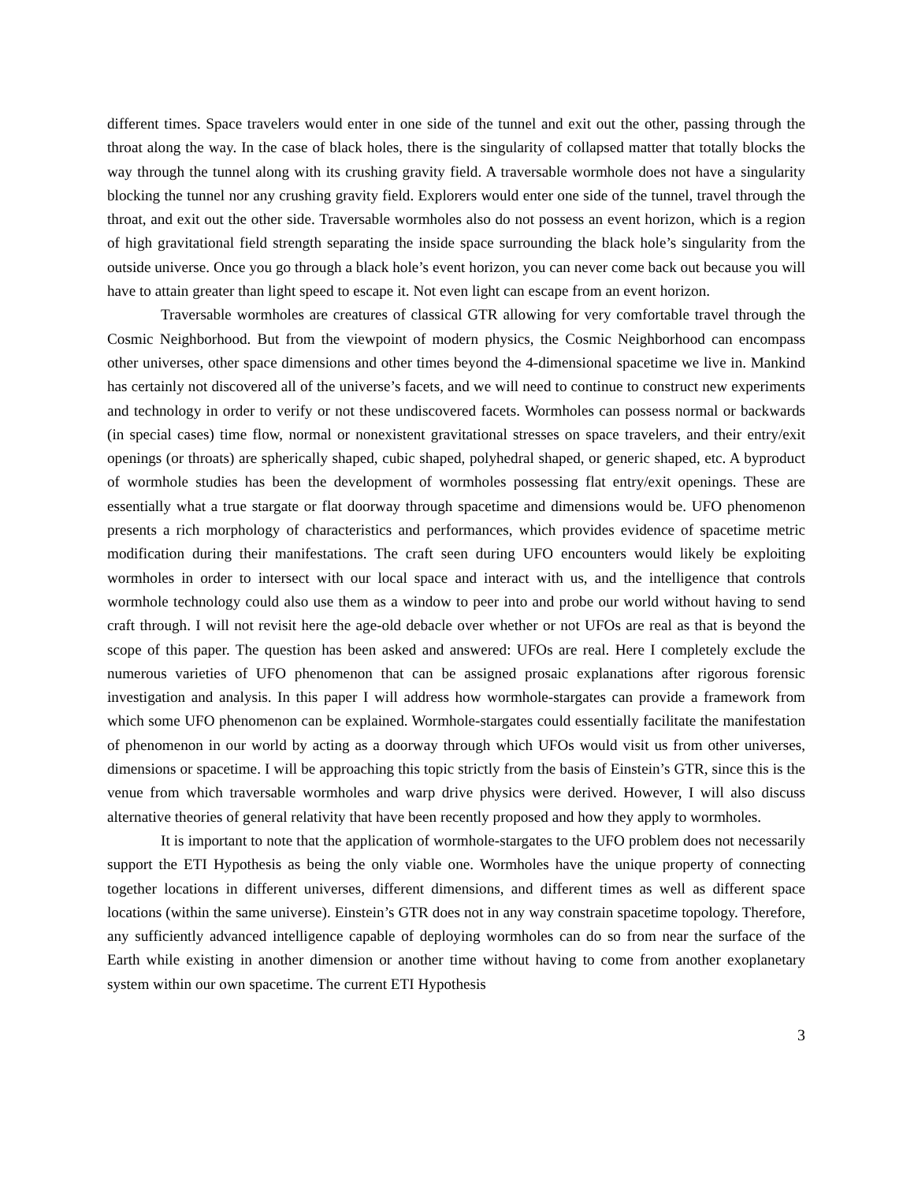different times. Space travelers would enter in one side of the tunnel and exit out the other, passing through the throat along the way. In the case of black holes, there is the singularity of collapsed matter that totally blocks the way through the tunnel along with its crushing gravity field. A traversable wormhole does not have a singularity blocking the tunnel nor any crushing gravity field. Explorers would enter one side of the tunnel, travel through the throat, and exit out the other side. Traversable wormholes also do not possess an event horizon, which is a region of high gravitational field strength separating the inside space surrounding the black hole’s singularity from the outside universe. Once you go through a black hole’s event horizon, you can never come back out because you will have to attain greater than light speed to escape it. Not even light can escape from an event horizon.
Traversable wormholes are creatures of classical GTR allowing for very comfortable travel through the Cosmic Neighborhood. But from the viewpoint of modern physics, the Cosmic Neighborhood can encompass other universes, other space dimensions and other times beyond the 4-dimensional spacetime we live in. Mankind has certainly not discovered all of the universe’s facets, and we will need to continue to construct new experiments and technology in order to verify or not these undiscovered facets. Wormholes can possess normal or backwards (in special cases) time flow, normal or nonexistent gravitational stresses on space travelers, and their entry/exit openings (or throats) are spherically shaped, cubic shaped, polyhedral shaped, or generic shaped, etc. A byproduct of wormhole studies has been the development of wormholes possessing flat entry/exit openings. These are essentially what a true stargate or flat doorway through spacetime and dimensions would be. UFO phenomenon presents a rich morphology of characteristics and performances, which provides evidence of spacetime metric modification during their manifestations. The craft seen during UFO encounters would likely be exploiting wormholes in order to intersect with our local space and interact with us, and the intelligence that controls wormhole technology could also use them as a window to peer into and probe our world without having to send craft through. I will not revisit here the age-old debacle over whether or not UFOs are real as that is beyond the scope of this paper. The question has been asked and answered: UFOs are real. Here I completely exclude the numerous varieties of UFO phenomenon that can be assigned prosaic explanations after rigorous forensic investigation and analysis. In this paper I will address how wormhole-stargates can provide a framework from which some UFO phenomenon can be explained. Wormhole-stargates could essentially facilitate the manifestation of phenomenon in our world by acting as a doorway through which UFOs would visit us from other universes, dimensions or spacetime. I will be approaching this topic strictly from the basis of Einstein’s GTR, since this is the venue from which traversable wormholes and warp drive physics were derived. However, I will also discuss alternative theories of general relativity that have been recently proposed and how they apply to wormholes.
It is important to note that the application of wormhole-stargates to the UFO problem does not necessarily support the ETI Hypothesis as being the only viable one. Wormholes have the unique property of connecting together locations in different universes, different dimensions, and different times as well as different space locations (within the same universe). Einstein’s GTR does not in any way constrain spacetime topology. Therefore, any sufficiently advanced intelligence capable of deploying wormholes can do so from near the surface of the Earth while existing in another dimension or another time without having to come from another exoplanetary system within our own spacetime. The current ETI Hypothesis
3